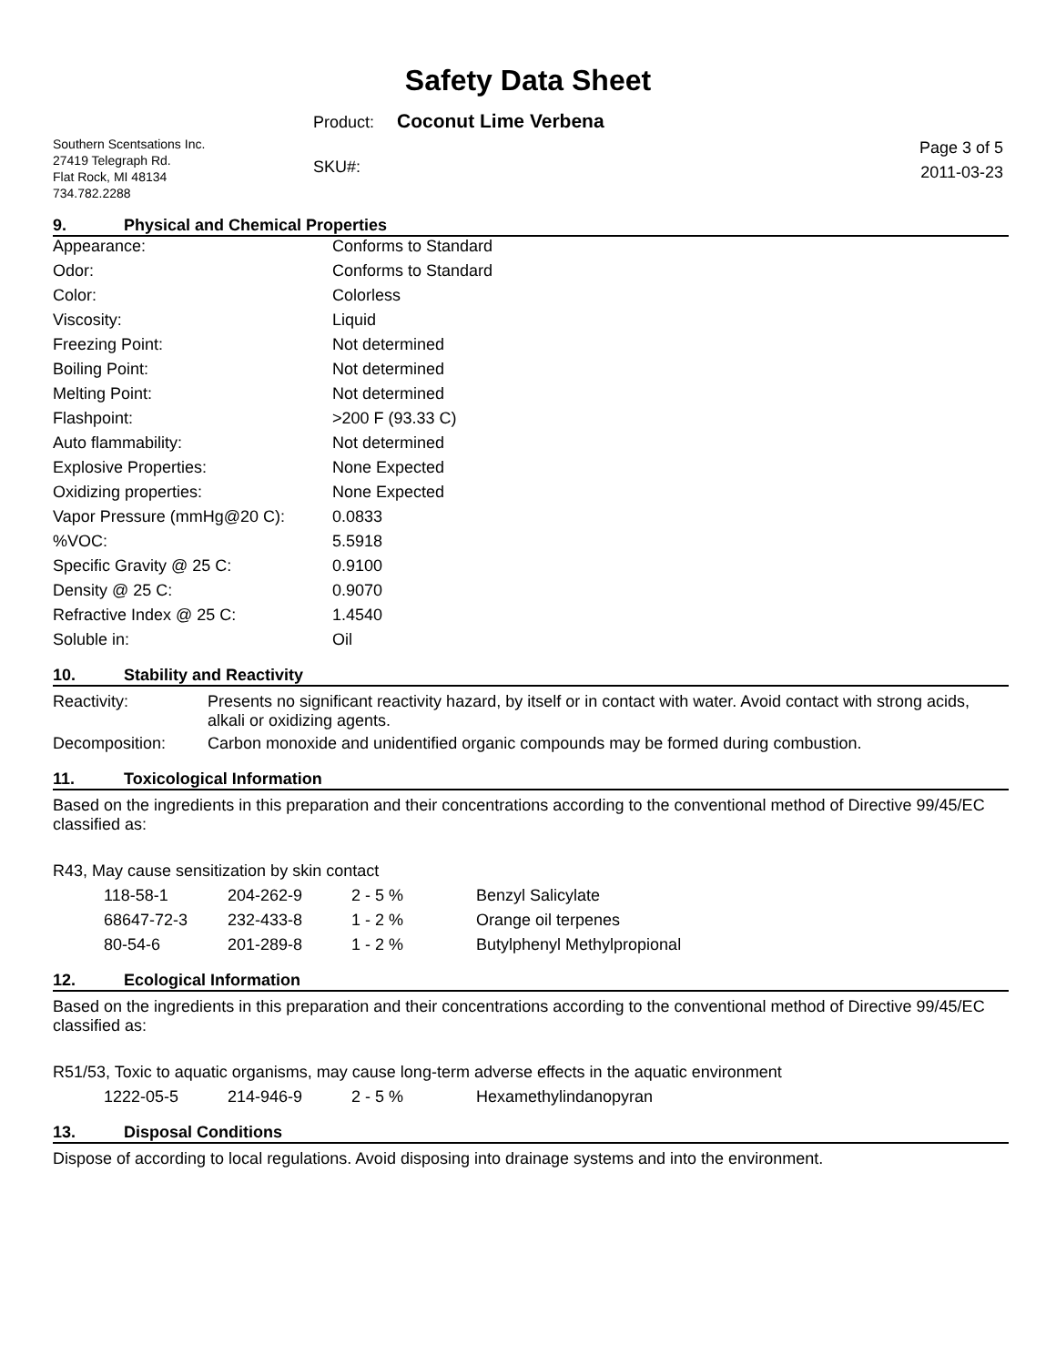Safety Data Sheet
Product: Coconut Lime Verbena
Southern Scentsations Inc.
27419 Telegraph Rd.
Flat Rock, MI 48134
734.782.2288
SKU#:
Page 3 of 5
2011-03-23
9. Physical and Chemical Properties
| Appearance: | Conforms to Standard |
| Odor: | Conforms to Standard |
| Color: | Colorless |
| Viscosity: | Liquid |
| Freezing Point: | Not determined |
| Boiling Point: | Not determined |
| Melting Point: | Not determined |
| Flashpoint: | >200 F (93.33 C) |
| Auto flammability: | Not determined |
| Explosive Properties: | None Expected |
| Oxidizing properties: | None Expected |
| Vapor Pressure (mmHg@20 C): | 0.0833 |
| %VOC: | 5.5918 |
| Specific Gravity @ 25 C: | 0.9100 |
| Density @ 25 C: | 0.9070 |
| Refractive Index @ 25 C: | 1.4540 |
| Soluble in: | Oil |
10. Stability and Reactivity
| Reactivity: | Presents no significant reactivity hazard, by itself or in contact with water. Avoid contact with strong acids, alkali or oxidizing agents. |
| Decomposition: | Carbon monoxide and unidentified organic compounds may be formed during combustion. |
11. Toxicological Information
Based on the ingredients in this preparation and their concentrations according to the conventional method of Directive 99/45/EC classified as:
R43, May cause sensitization by skin contact
| 118-58-1 | 204-262-9 | 2 - 5 % | Benzyl Salicylate |
| 68647-72-3 | 232-433-8 | 1 - 2 % | Orange oil terpenes |
| 80-54-6 | 201-289-8 | 1 - 2 % | Butylphenyl Methylpropional |
12. Ecological Information
Based on the ingredients in this preparation and their concentrations according to the conventional method of Directive 99/45/EC classified as:
R51/53, Toxic to aquatic organisms, may cause long-term adverse effects in the aquatic environment
| 1222-05-5 | 214-946-9 | 2 - 5 % | Hexamethylindanopyran |
13. Disposal Conditions
Dispose of according to local regulations. Avoid disposing into drainage systems and into the environment.